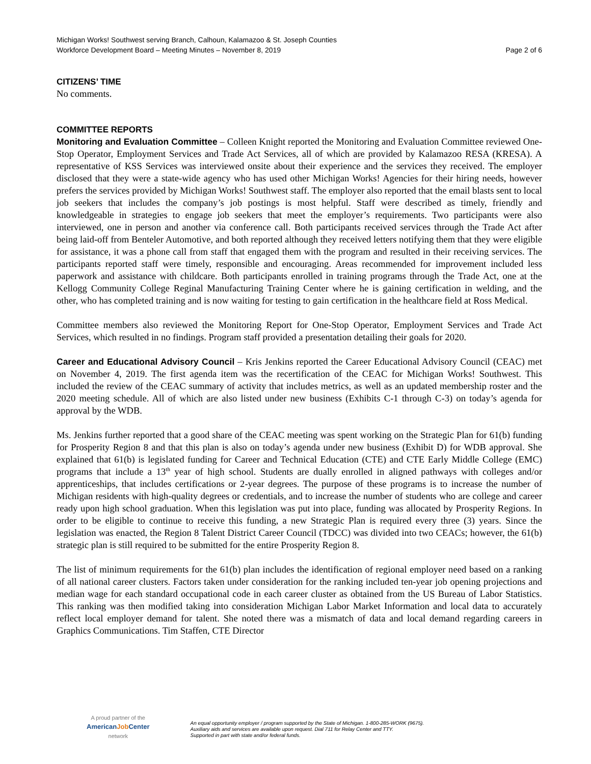Michigan Works! Southwest serving Branch, Calhoun, Kalamazoo & St. Joseph Counties
Workforce Development Board – Meeting Minutes – November 8, 2019
Page 2 of 6
CITIZENS’ TIME
No comments.
COMMITTEE REPORTS
Monitoring and Evaluation Committee – Colleen Knight reported the Monitoring and Evaluation Committee reviewed One-Stop Operator, Employment Services and Trade Act Services, all of which are provided by Kalamazoo RESA (KRESA). A representative of KSS Services was interviewed onsite about their experience and the services they received. The employer disclosed that they were a state-wide agency who has used other Michigan Works! Agencies for their hiring needs, however prefers the services provided by Michigan Works! Southwest staff. The employer also reported that the email blasts sent to local job seekers that includes the company’s job postings is most helpful. Staff were described as timely, friendly and knowledgeable in strategies to engage job seekers that meet the employer’s requirements. Two participants were also interviewed, one in person and another via conference call. Both participants received services through the Trade Act after being laid-off from Benteler Automotive, and both reported although they received letters notifying them that they were eligible for assistance, it was a phone call from staff that engaged them with the program and resulted in their receiving services. The participants reported staff were timely, responsible and encouraging. Areas recommended for improvement included less paperwork and assistance with childcare. Both participants enrolled in training programs through the Trade Act, one at the Kellogg Community College Reginal Manufacturing Training Center where he is gaining certification in welding, and the other, who has completed training and is now waiting for testing to gain certification in the healthcare field at Ross Medical.
Committee members also reviewed the Monitoring Report for One-Stop Operator, Employment Services and Trade Act Services, which resulted in no findings. Program staff provided a presentation detailing their goals for 2020.
Career and Educational Advisory Council – Kris Jenkins reported the Career Educational Advisory Council (CEAC) met on November 4, 2019. The first agenda item was the recertification of the CEAC for Michigan Works! Southwest. This included the review of the CEAC summary of activity that includes metrics, as well as an updated membership roster and the 2020 meeting schedule. All of which are also listed under new business (Exhibits C-1 through C-3) on today’s agenda for approval by the WDB.
Ms. Jenkins further reported that a good share of the CEAC meeting was spent working on the Strategic Plan for 61(b) funding for Prosperity Region 8 and that this plan is also on today’s agenda under new business (Exhibit D) for WDB approval. She explained that 61(b) is legislated funding for Career and Technical Education (CTE) and CTE Early Middle College (EMC) programs that include a 13<sup>th</sup> year of high school. Students are dually enrolled in aligned pathways with colleges and/or apprenticeships, that includes certifications or 2-year degrees. The purpose of these programs is to increase the number of Michigan residents with high-quality degrees or credentials, and to increase the number of students who are college and career ready upon high school graduation. When this legislation was put into place, funding was allocated by Prosperity Regions. In order to be eligible to continue to receive this funding, a new Strategic Plan is required every three (3) years. Since the legislation was enacted, the Region 8 Talent District Career Council (TDCC) was divided into two CEACs; however, the 61(b) strategic plan is still required to be submitted for the entire Prosperity Region 8.
The list of minimum requirements for the 61(b) plan includes the identification of regional employer need based on a ranking of all national career clusters. Factors taken under consideration for the ranking included ten-year job opening projections and median wage for each standard occupational code in each career cluster as obtained from the US Bureau of Labor Statistics. This ranking was then modified taking into consideration Michigan Labor Market Information and local data to accurately reflect local employer demand for talent. She noted there was a mismatch of data and local demand regarding careers in Graphics Communications. Tim Staffen, CTE Director
A proud partner of the
AmericanJob Center
network
An equal opportunity employer / program supported by the State of Michigan. 1-800-285-WORK (9675).
Auxiliary aids and services are available upon request. Dial 711 for Relay Center and TTY.
Supported in part with state and/or federal funds.